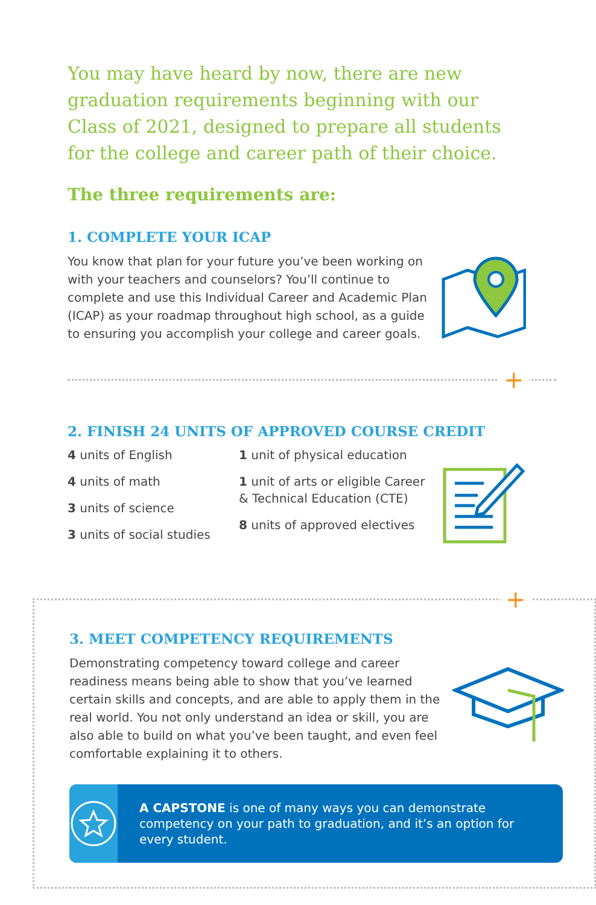You may have heard by now, there are new graduation requirements beginning with our Class of 2021, designed to prepare all students for the college and career path of their choice.
The three requirements are:
1. COMPLETE YOUR ICAP
You know that plan for your future you’ve been working on with your teachers and counselors? You’ll continue to complete and use this Individual Career and Academic Plan (ICAP) as your roadmap throughout high school, as a guide to ensuring you accomplish your college and career goals.
+
2. FINISH 24 UNITS OF APPROVED COURSE CREDIT
4 units of English
4 units of math
3 units of science
3 units of social studies
1 unit of physical education
1 unit of arts or eligible Career & Technical Education (CTE)
8 units of approved electives
+
3. MEET COMPETENCY REQUIREMENTS
Demonstrating competency toward college and career readiness means being able to show that you’ve learned certain skills and concepts, and are able to apply them in the real world. You not only understand an idea or skill, you are also able to build on what you’ve been taught, and even feel comfortable explaining it to others.
A CAPSTONE is one of many ways you can demonstrate competency on your path to graduation, and it’s an option for every student.